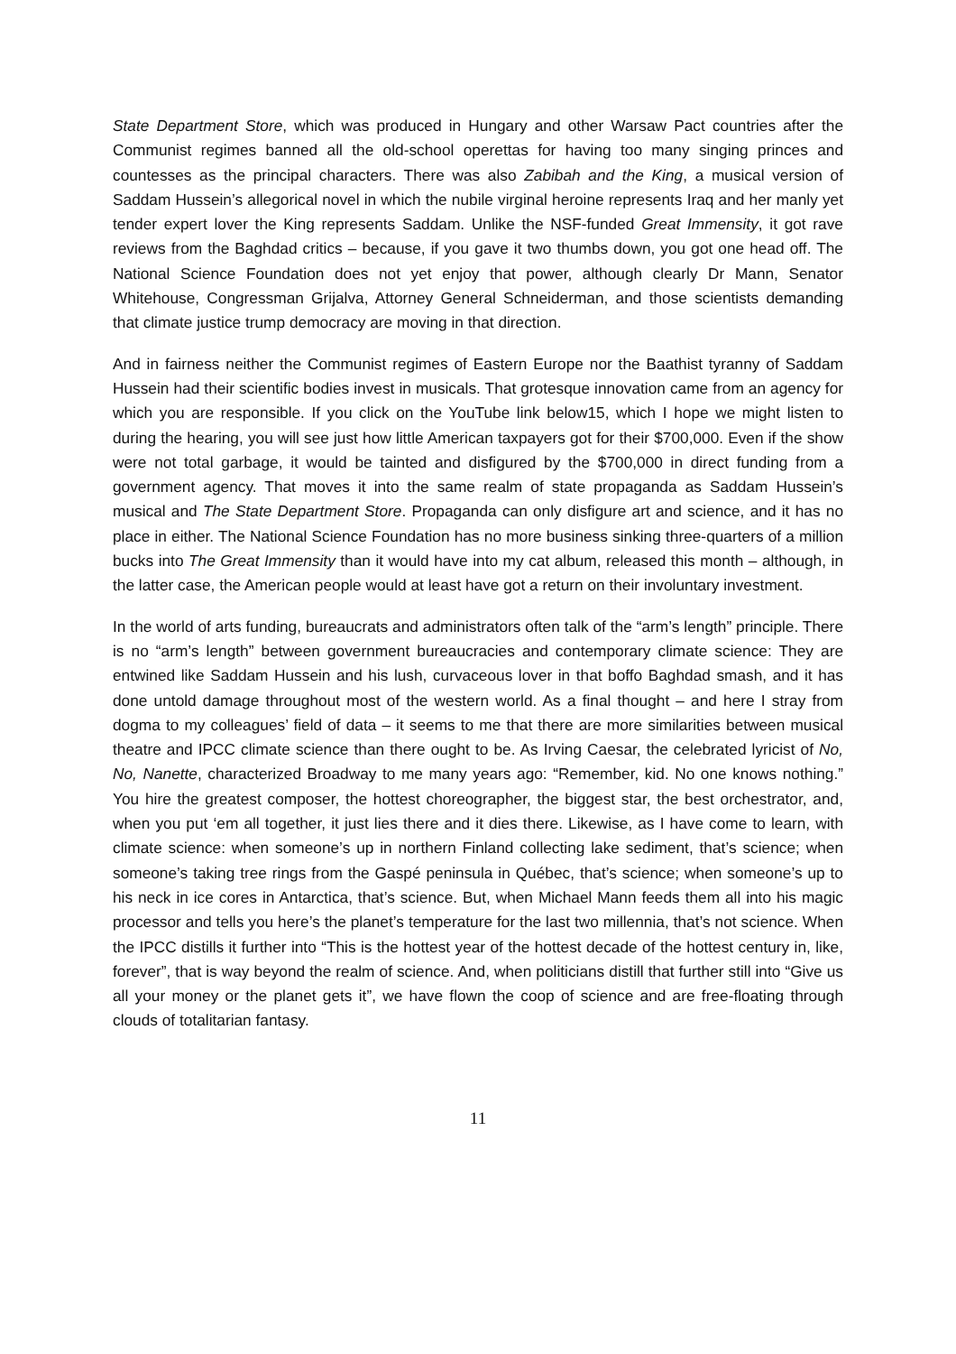State Department Store, which was produced in Hungary and other Warsaw Pact countries after the Communist regimes banned all the old-school operettas for having too many singing princes and countesses as the principal characters. There was also Zabibah and the King, a musical version of Saddam Hussein’s allegorical novel in which the nubile virginal heroine represents Iraq and her manly yet tender expert lover the King represents Saddam. Unlike the NSF-funded Great Immensity, it got rave reviews from the Baghdad critics – because, if you gave it two thumbs down, you got one head off. The National Science Foundation does not yet enjoy that power, although clearly Dr Mann, Senator Whitehouse, Congressman Grijalva, Attorney General Schneiderman, and those scientists demanding that climate justice trump democracy are moving in that direction.
And in fairness neither the Communist regimes of Eastern Europe nor the Baathist tyranny of Saddam Hussein had their scientific bodies invest in musicals. That grotesque innovation came from an agency for which you are responsible. If you click on the YouTube link below15, which I hope we might listen to during the hearing, you will see just how little American taxpayers got for their $700,000. Even if the show were not total garbage, it would be tainted and disfigured by the $700,000 in direct funding from a government agency. That moves it into the same realm of state propaganda as Saddam Hussein’s musical and The State Department Store. Propaganda can only disfigure art and science, and it has no place in either. The National Science Foundation has no more business sinking three-quarters of a million bucks into The Great Immensity than it would have into my cat album, released this month – although, in the latter case, the American people would at least have got a return on their involuntary investment.
In the world of arts funding, bureaucrats and administrators often talk of the “arm’s length” principle. There is no “arm’s length” between government bureaucracies and contemporary climate science: They are entwined like Saddam Hussein and his lush, curvaceous lover in that boffo Baghdad smash, and it has done untold damage throughout most of the western world. As a final thought – and here I stray from dogma to my colleagues’ field of data – it seems to me that there are more similarities between musical theatre and IPCC climate science than there ought to be. As Irving Caesar, the celebrated lyricist of No, No, Nanette, characterized Broadway to me many years ago: “Remember, kid. No one knows nothing.” You hire the greatest composer, the hottest choreographer, the biggest star, the best orchestrator, and, when you put ‘em all together, it just lies there and it dies there. Likewise, as I have come to learn, with climate science: when someone’s up in northern Finland collecting lake sediment, that’s science; when someone’s taking tree rings from the Gaspé peninsula in Québec, that’s science; when someone’s up to his neck in ice cores in Antarctica, that’s science. But, when Michael Mann feeds them all into his magic processor and tells you here’s the planet’s temperature for the last two millennia, that’s not science. When the IPCC distills it further into “This is the hottest year of the hottest decade of the hottest century in, like, forever”, that is way beyond the realm of science. And, when politicians distill that further still into “Give us all your money or the planet gets it”, we have flown the coop of science and are free-floating through clouds of totalitarian fantasy.
11